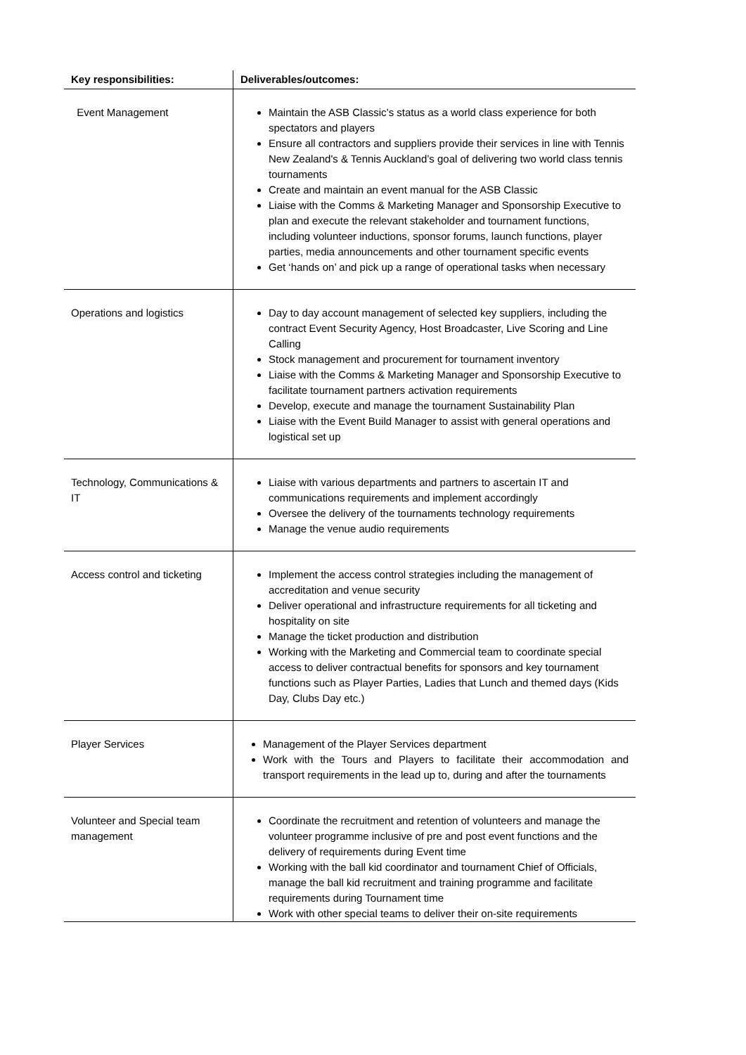| Key responsibilities: | Deliverables/outcomes: |
| --- | --- |
| Event Management | Maintain the ASB Classic’s status as a world class experience for both spectators and players Ensure all contractors and suppliers provide their services in line with Tennis New Zealand's & Tennis Auckland’s goal of delivering two world class tennis tournaments Create and maintain an event manual for the ASB Classic Liaise with the Comms & Marketing Manager and Sponsorship Executive to plan and execute the relevant stakeholder and tournament functions, including volunteer inductions, sponsor forums, launch functions, player parties, media announcements and other tournament specific events Get ‘hands on’ and pick up a range of operational tasks when necessary |
| Operations and logistics | Day to day account management of selected key suppliers, including the contract Event Security Agency, Host Broadcaster, Live Scoring and Line Calling Stock management and procurement for tournament inventory Liaise with the Comms & Marketing Manager and Sponsorship Executive to facilitate tournament partners activation requirements Develop, execute and manage the tournament Sustainability Plan Liaise with the Event Build Manager to assist with general operations and logistical set up |
| Technology, Communications & IT | Liaise with various departments and partners to ascertain IT and communications requirements and implement accordingly Oversee the delivery of the tournaments technology requirements Manage the venue audio requirements |
| Access control and ticketing | Implement the access control strategies including the management of accreditation and venue security Deliver operational and infrastructure requirements for all ticketing and hospitality on site Manage the ticket production and distribution Working with the Marketing and Commercial team to coordinate special access to deliver contractual benefits for sponsors and key tournament functions such as Player Parties, Ladies that Lunch and themed days (Kids Day, Clubs Day etc.) |
| Player Services | Management of the Player Services department Work with the Tours and Players to facilitate their accommodation and transport requirements in the lead up to, during and after the tournaments |
| Volunteer and Special team management | Coordinate the recruitment and retention of volunteers and manage the volunteer programme inclusive of pre and post event functions and the delivery of requirements during Event time Working with the ball kid coordinator and tournament Chief of Officials, manage the ball kid recruitment and training programme and facilitate requirements during Tournament time Work with other special teams to deliver their on-site requirements |